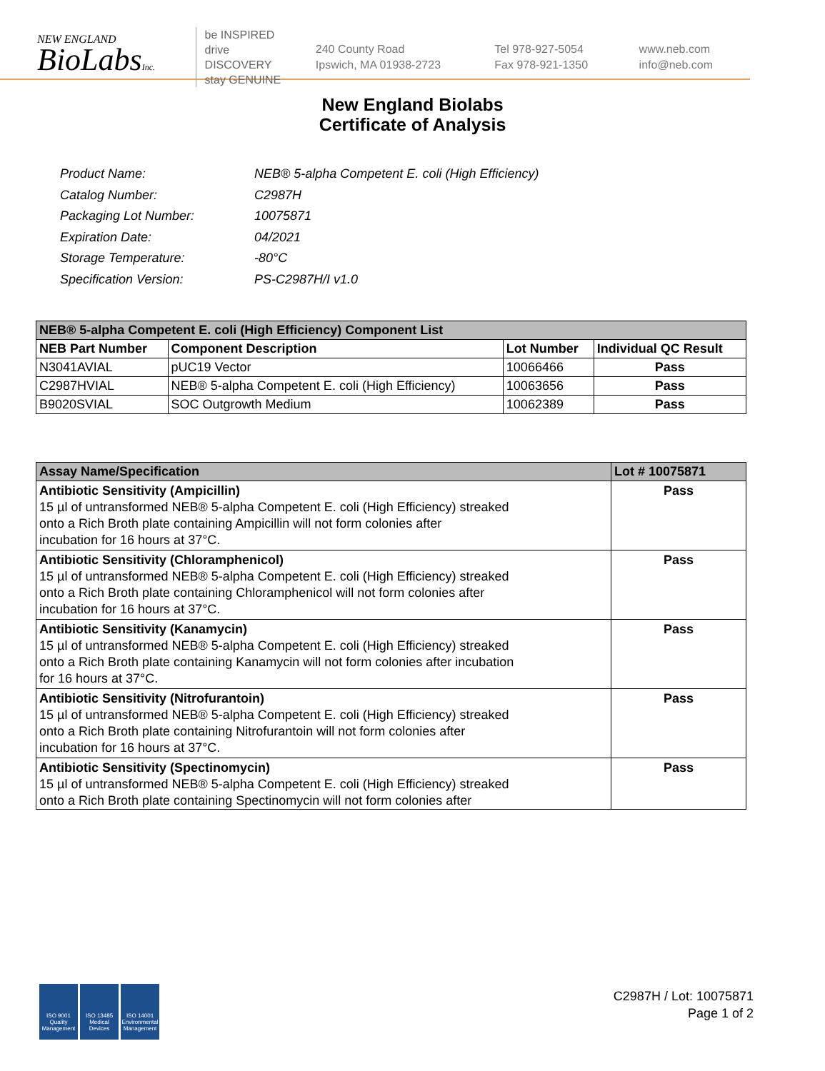NEW ENGLAND
BioLabsInc.
be INSPIRED
drive DISCOVERY
stay GENUINE
240 County Road
Ipswich, MA 01938-2723
Tel 978-927-5054
Fax 978-921-1350
www.neb.com
info@neb.com
New England Biolabs
Certificate of Analysis
| Product Name: | NEB® 5-alpha Competent E. coli (High Efficiency) |
| Catalog Number: | C2987H |
| Packaging Lot Number: | 10075871 |
| Expiration Date: | 04/2021 |
| Storage Temperature: | -80°C |
| Specification Version: | PS-C2987H/I v1.0 |
| NEB® 5-alpha Competent E. coli (High Efficiency) Component List | | | |
| --- | --- | --- | --- |
| NEB Part Number | Component Description | Lot Number | Individual QC Result |
| N3041AVIAL | pUC19 Vector | 10066466 | Pass |
| C2987HVIAL | NEB® 5-alpha Competent E. coli (High Efficiency) | 10063656 | Pass |
| B9020SVIAL | SOC Outgrowth Medium | 10062389 | Pass |
| Assay Name/Specification | Lot # 10075871 |
| --- | --- |
| Antibiotic Sensitivity (Ampicillin) 15 µl of untransformed NEB® 5-alpha Competent E. coli (High Efficiency) streaked onto a Rich Broth plate containing Ampicillin will not form colonies after incubation for 16 hours at 37°C. | Pass |
| Antibiotic Sensitivity (Chloramphenicol) 15 µl of untransformed NEB® 5-alpha Competent E. coli (High Efficiency) streaked onto a Rich Broth plate containing Chloramphenicol will not form colonies after incubation for 16 hours at 37°C. | Pass |
| Antibiotic Sensitivity (Kanamycin) 15 µl of untransformed NEB® 5-alpha Competent E. coli (High Efficiency) streaked onto a Rich Broth plate containing Kanamycin will not form colonies after incubation for 16 hours at 37°C. | Pass |
| Antibiotic Sensitivity (Nitrofurantoin) 15 µl of untransformed NEB® 5-alpha Competent E. coli (High Efficiency) streaked onto a Rich Broth plate containing Nitrofurantoin will not form colonies after incubation for 16 hours at 37°C. | Pass |
| Antibiotic Sensitivity (Spectinomycin) 15 µl of untransformed NEB® 5-alpha Competent E. coli (High Efficiency) streaked onto a Rich Broth plate containing Spectinomycin will not form colonies after | Pass |
ISO 9001 Quality Management
ISO 13485 Medical Devices
ISO 14001 Environmental Management
C2987H / Lot: 10075871
Page 1 of 2